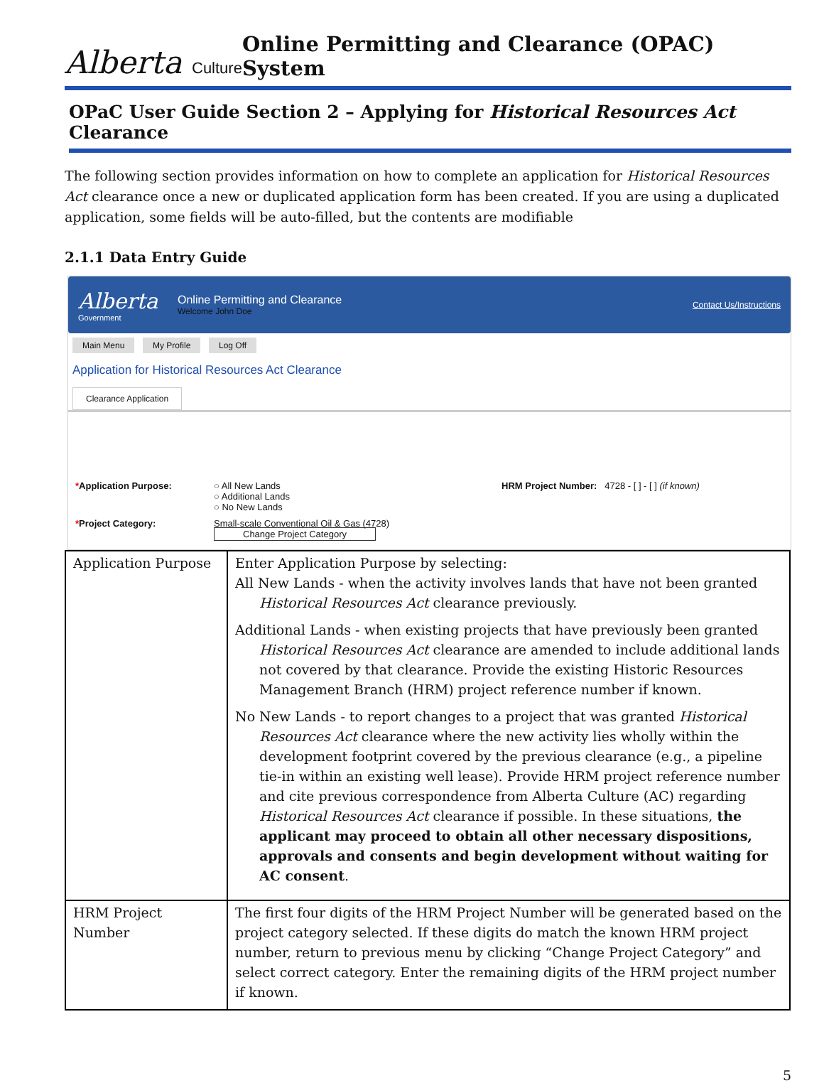Alberta Culture
Online Permitting and Clearance (OPAC) System
OPaC User Guide Section 2 – Applying for Historical Resources Act Clearance
The following section provides information on how to complete an application for Historical Resources Act clearance once a new or duplicated application form has been created. If you are using a duplicated application, some fields will be auto-filled, but the contents are modifiable
2.1.1 Data Entry Guide
Alberta
Government
Online Permitting and Clearance
Welcome John Doe
Contact Us/Instructions
Main Menu My Profile Log Off
Application for Historical Resources Act Clearance
Clearance Application
*Application Purpose:
○ All New Lands
○ Additional Lands
○ No New Lands
HRM Project Number: 4728 - [ ] - [ ] (if known)
*Project Category:
Small-scale Conventional Oil & Gas (4728)
Change Project Category
| Application Purpose | Enter Application Purpose by selecting: All New Lands - when the activity involves lands that have not been granted Historical Resources Act clearance previously. Additional Lands - when existing projects that have previously been granted Historical Resources Act clearance are amended to include additional lands not covered by that clearance. Provide the existing Historic Resources Management Branch (HRM) project reference number if known. No New Lands - to report changes to a project that was granted Historical Resources Act clearance where the new activity lies wholly within the development footprint covered by the previous clearance (e.g., a pipeline tie-in within an existing well lease). Provide HRM project reference number and cite previous correspondence from Alberta Culture (AC) regarding Historical Resources Act clearance if possible. In these situations, the applicant may proceed to obtain all other necessary dispositions, approvals and consents and begin development without waiting for AC consent . |
| HRM Project Number | The first four digits of the HRM Project Number will be generated based on the project category selected. If these digits do match the known HRM project number, return to previous menu by clicking “Change Project Category” and select correct category. Enter the remaining digits of the HRM project number if known. |
5